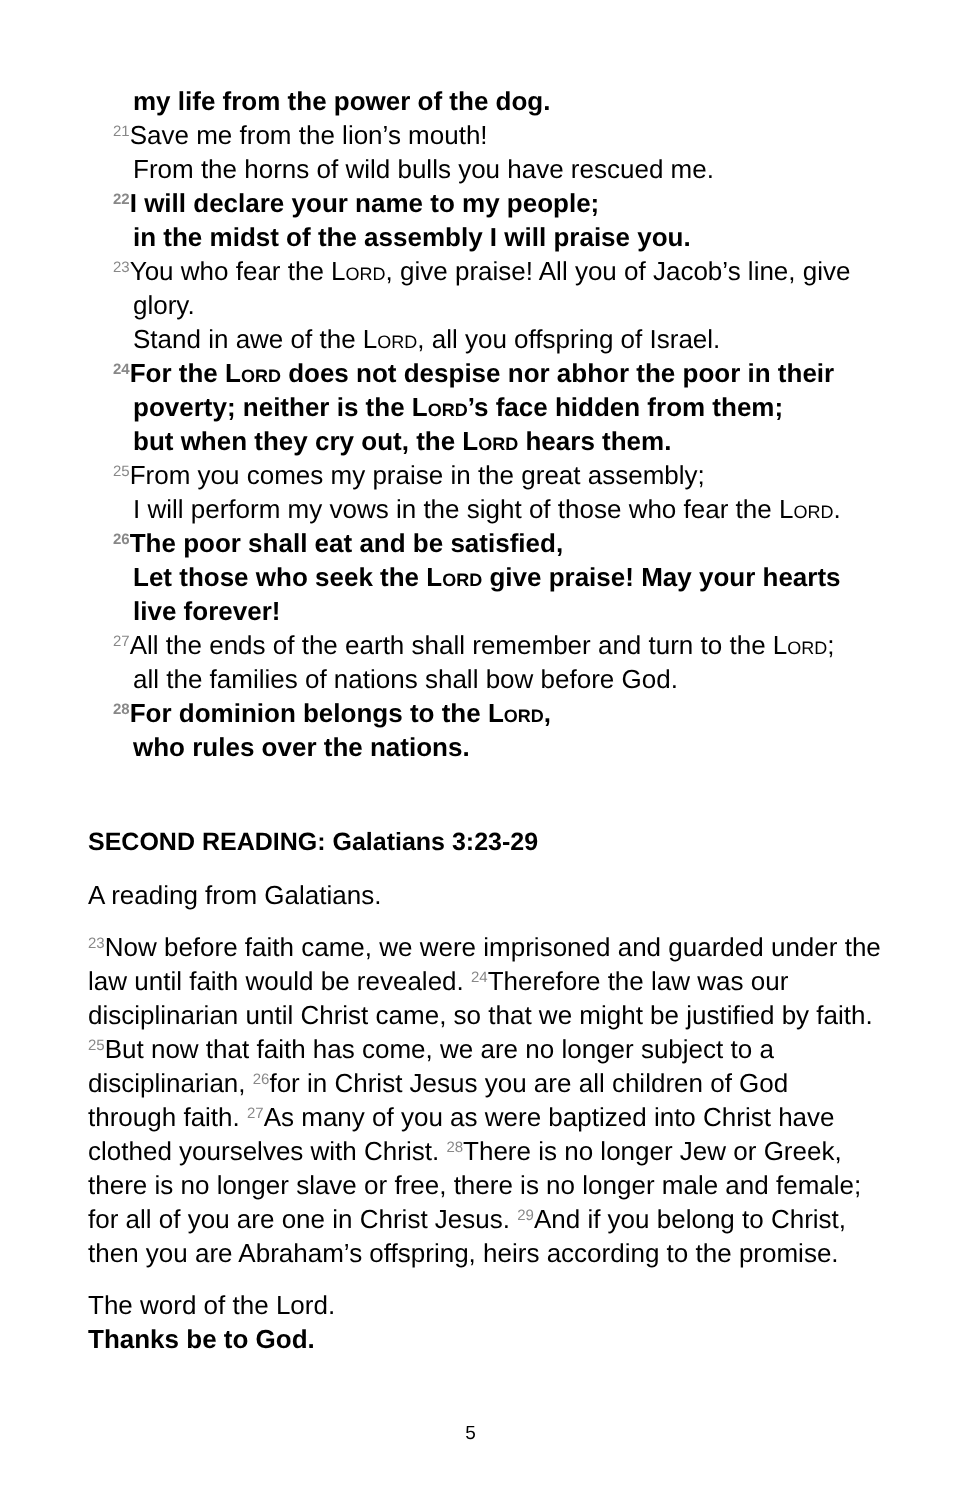my life from the power of the dog.
<sup>21</sup> Save me from the lion’s mouth!
From the horns of wild bulls you have rescued me.
<sup>22</sup> I will declare your name to my people;
in the midst of the assembly I will praise you.
<sup>23</sup> You who fear the Lord, give praise! All you of Jacob’s line, give glory.
Stand in awe of the Lord, all you offspring of Israel.
<sup>24</sup> For the Lord does not despise nor abhor the poor in their poverty; neither is the Lord’s face hidden from them;
but when they cry out, the Lord hears them.
<sup>25</sup> From you comes my praise in the great assembly;
I will perform my vows in the sight of those who fear the Lord.
<sup>26</sup> The poor shall eat and be satisfied,
Let those who seek the Lord give praise! May your hearts live forever!
<sup>27</sup> All the ends of the earth shall remember and turn to the Lord;
all the families of nations shall bow before God.
<sup>28</sup> For dominion belongs to the Lord,
who rules over the nations.
SECOND READING: Galatians 3:23-29
A reading from Galatians.
<sup>23</sup> Now before faith came, we were imprisoned and guarded under the law until faith would be revealed. <sup>24</sup>Therefore the law was our disciplinarian until Christ came, so that we might be justified by faith. <sup>25</sup>But now that faith has come, we are no longer subject to a disciplinarian, <sup>26</sup>for in Christ Jesus you are all children of God through faith. <sup>27</sup>As many of you as were baptized into Christ have clothed yourselves with Christ. <sup>28</sup>There is no longer Jew or Greek, there is no longer slave or free, there is no longer male and female; for all of you are one in Christ Jesus. <sup>29</sup>And if you belong to Christ, then you are Abraham’s offspring, heirs according to the promise.
The word of the Lord.
Thanks be to God.
5